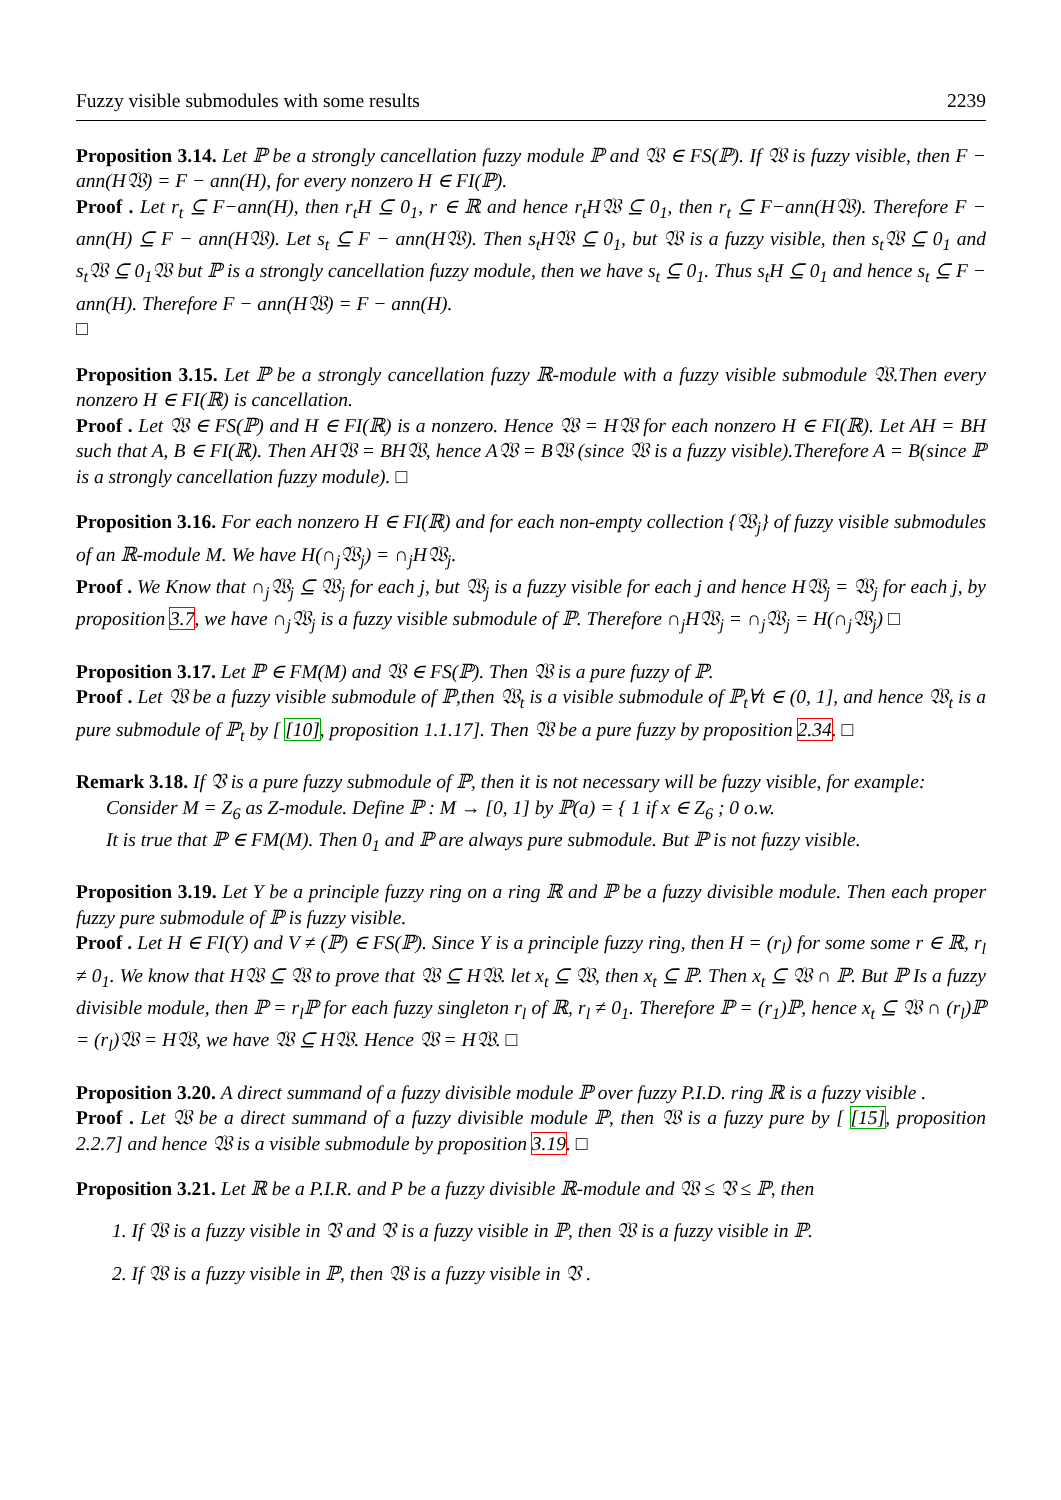Fuzzy visible submodules with some results 2239
Proposition 3.14. Let ℙ be a strongly cancellation fuzzy module ℙ and 𝔚 ∈ FS(ℙ). If 𝔚 is fuzzy visible, then F − ann(H𝔚) = F − ann(H), for every nonzero H ∈ FI(ℙ).
Proof . Let r<sub>t</sub> ⊆ F−ann(H), then r<sub>t</sub>H ⊆ 0<sub>1</sub>, r ∈ ℝ and hence r<sub>t</sub>H𝔚 ⊆ 0<sub>1</sub>, then r<sub>t</sub> ⊆ F−ann(H𝔚). Therefore F − ann(H) ⊆ F − ann(H𝔚). Let s<sub>t</sub> ⊆ F − ann(H𝔚). Then s<sub>t</sub>H𝔚 ⊆ 0<sub>1</sub>, but 𝔚 is a fuzzy visible, then s<sub>t</sub>𝔚 ⊆ 0<sub>1</sub> and s<sub>t</sub>𝔚 ⊆ 0<sub>1</sub>𝔚 but ℙ is a strongly cancellation fuzzy module, then we have s<sub>t</sub> ⊆ 0<sub>1</sub>. Thus s<sub>t</sub>H ⊆ 0<sub>1</sub> and hence s<sub>t</sub> ⊆ F − ann(H). Therefore F − ann(H𝔚) = F − ann(H).
□
Proposition 3.15. Let ℙ be a strongly cancellation fuzzy ℝ-module with a fuzzy visible submodule 𝔚.Then every nonzero H ∈ FI(ℝ) is cancellation.
Proof . Let 𝔚 ∈ FS(ℙ) and H ∈ FI(ℝ) is a nonzero. Hence 𝔚 = H𝔚 for each nonzero H ∈ FI(ℝ). Let AH = BH such that A, B ∈ FI(ℝ). Then AH𝔚 = BH𝔚, hence A𝔚 = B𝔚 (since 𝔚 is a fuzzy visible).Therefore A = B(since ℙ is a strongly cancellation fuzzy module). □
Proposition 3.16. For each nonzero H ∈ FI(ℝ) and for each non-empty collection {𝔚<sub>j</sub>} of fuzzy visible submodules of an ℝ-module M. We have H(∩<sub>j</sub>𝔚<sub>j</sub>) = ∩<sub>j</sub>H𝔚<sub>j</sub>.
Proof . We Know that ∩<sub>j</sub>𝔚<sub>j</sub> ⊆ 𝔚<sub>j</sub> for each j, but 𝔚<sub>j</sub> is a fuzzy visible for each j and hence H𝔚<sub>j</sub> = 𝔚<sub>j</sub> for each j, by proposition 3.7, we have ∩<sub>j</sub>𝔚<sub>j</sub> is a fuzzy visible submodule of ℙ. Therefore ∩<sub>j</sub>H𝔚<sub>j</sub> = ∩<sub>j</sub>𝔚<sub>j</sub> = H(∩<sub>j</sub>𝔚<sub>j</sub>) □
Proposition 3.17. Let ℙ ∈ FM(M) and 𝔚 ∈ FS(ℙ). Then 𝔚 is a pure fuzzy of ℙ.
Proof . Let 𝔚 be a fuzzy visible submodule of ℙ,then 𝔚<sub>t</sub> is a visible submodule of ℙ<sub>t</sub>∀t ∈ (0, 1], and hence 𝔚<sub>t</sub> is a pure submodule of ℙ<sub>t</sub> by [ [10], proposition 1.1.17]. Then 𝔚 be a pure fuzzy by proposition 2.34. □
Remark 3.18. If 𝔙 is a pure fuzzy submodule of ℙ, then it is not necessary will be fuzzy visible, for example:
Consider M = Z<sub>6</sub> as Z-module. Define ℙ : M → [0, 1] by ℙ(a) = { 1 if x ∈ Z<sub>6</sub> ; 0 o.w.
It is true that ℙ ∈ FM(M). Then 0<sub>1</sub> and ℙ are always pure submodule. But ℙ is not fuzzy visible.
Proposition 3.19. Let Y be a principle fuzzy ring on a ring ℝ and ℙ be a fuzzy divisible module. Then each proper fuzzy pure submodule of ℙ is fuzzy visible.
Proof . Let H ∈ FI(Y) and V ≠ (ℙ) ∈ FS(ℙ). Since Y is a principle fuzzy ring, then H = (r<sub>l</sub>) for some some r ∈ ℝ, r<sub>l</sub> ≠ 0<sub>1</sub>. We know that H𝔚 ⊆ 𝔚 to prove that 𝔚 ⊆ H𝔚. let x<sub>t</sub> ⊆ 𝔚, then x<sub>t</sub> ⊆ ℙ. Then x<sub>t</sub> ⊆ 𝔚 ∩ ℙ. But ℙ Is a fuzzy divisible module, then ℙ = r<sub>l</sub>ℙ for each fuzzy singleton r<sub>l</sub> of ℝ, r<sub>l</sub> ≠ 0<sub>1</sub>. Therefore ℙ = (r<sub>1</sub>)ℙ, hence x<sub>t</sub> ⊆ 𝔚 ∩ (r<sub>l</sub>)ℙ = (r<sub>l</sub>)𝔚 = H𝔚, we have 𝔚 ⊆ H𝔚. Hence 𝔚 = H𝔚. □
Proposition 3.20. A direct summand of a fuzzy divisible module ℙ over fuzzy P.I.D. ring ℝ is a fuzzy visible .
Proof . Let 𝔚 be a direct summand of a fuzzy divisible module ℙ, then 𝔚 is a fuzzy pure by [ [15], proposition 2.2.7] and hence 𝔚 is a visible submodule by proposition 3.19. □
Proposition 3.21. Let ℝ be a P.I.R. and P be a fuzzy divisible ℝ-module and 𝔚 ≤ 𝔙 ≤ ℙ, then
1. If 𝔚 is a fuzzy visible in 𝔙 and 𝔙 is a fuzzy visible in ℙ, then 𝔚 is a fuzzy visible in ℙ.
2. If 𝔚 is a fuzzy visible in ℙ, then 𝔚 is a fuzzy visible in 𝔙 .